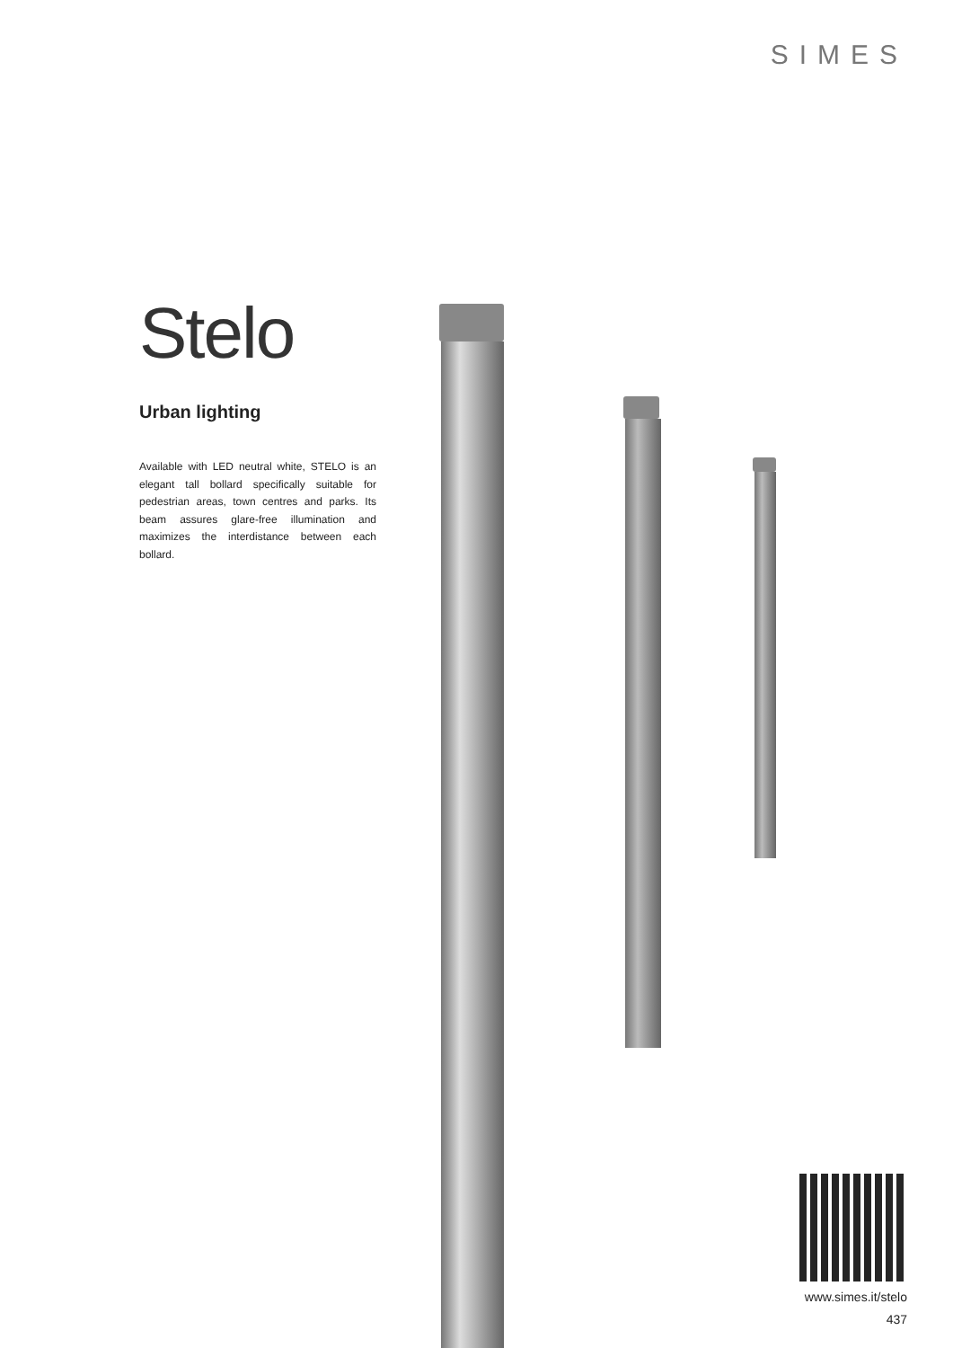SIMES
Stelo
Urban lighting
Available with LED neutral white, STELO is an elegant tall bollard specifically suitable for pedestrian areas, town centres and parks. Its beam assures glare-free illumination and maximizes the interdistance between each bollard.
www.simes.it/stelo
437